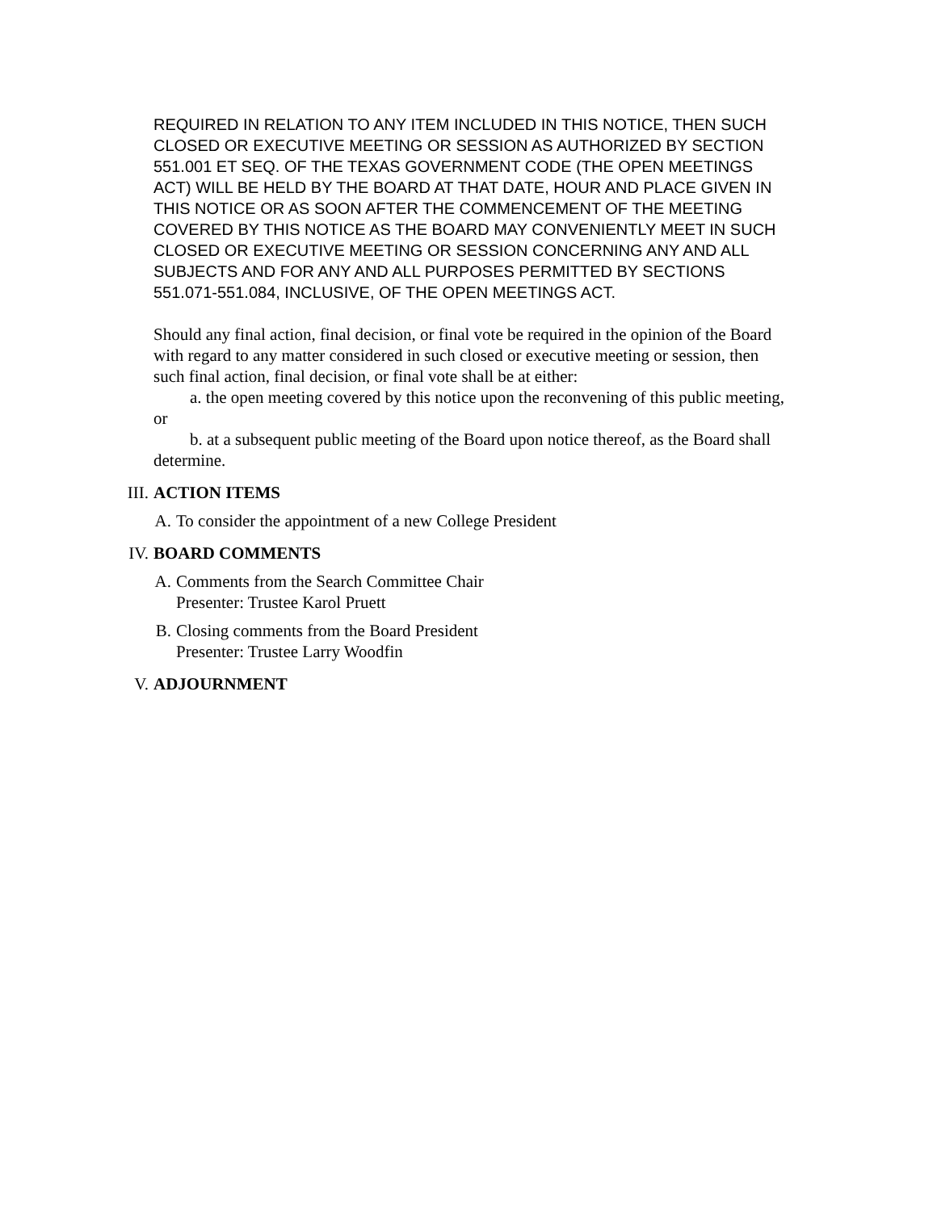REQUIRED IN RELATION TO ANY ITEM INCLUDED IN THIS NOTICE, THEN SUCH CLOSED OR EXECUTIVE MEETING OR SESSION AS AUTHORIZED BY SECTION 551.001 ET SEQ. OF THE TEXAS GOVERNMENT CODE (THE OPEN MEETINGS ACT) WILL BE HELD BY THE BOARD AT THAT DATE, HOUR AND PLACE GIVEN IN THIS NOTICE OR AS SOON AFTER THE COMMENCEMENT OF THE MEETING COVERED BY THIS NOTICE AS THE BOARD MAY CONVENIENTLY MEET IN SUCH CLOSED OR EXECUTIVE MEETING OR SESSION CONCERNING ANY AND ALL SUBJECTS AND FOR ANY AND ALL PURPOSES PERMITTED BY SECTIONS 551.071-551.084, INCLUSIVE, OF THE OPEN MEETINGS ACT.
Should any final action, final decision, or final vote be required in the opinion of the Board with regard to any matter considered in such closed or executive meeting or session, then such final action, final decision, or final vote shall be at either:
a. the open meeting covered by this notice upon the reconvening of this public meeting, or
b. at a subsequent public meeting of the Board upon notice thereof, as the Board shall determine.
III. ACTION ITEMS
A. To consider the appointment of a new College President
IV. BOARD COMMENTS
A. Comments from the Search Committee Chair
Presenter: Trustee Karol Pruett
B. Closing comments from the Board President
Presenter: Trustee Larry Woodfin
V. ADJOURNMENT